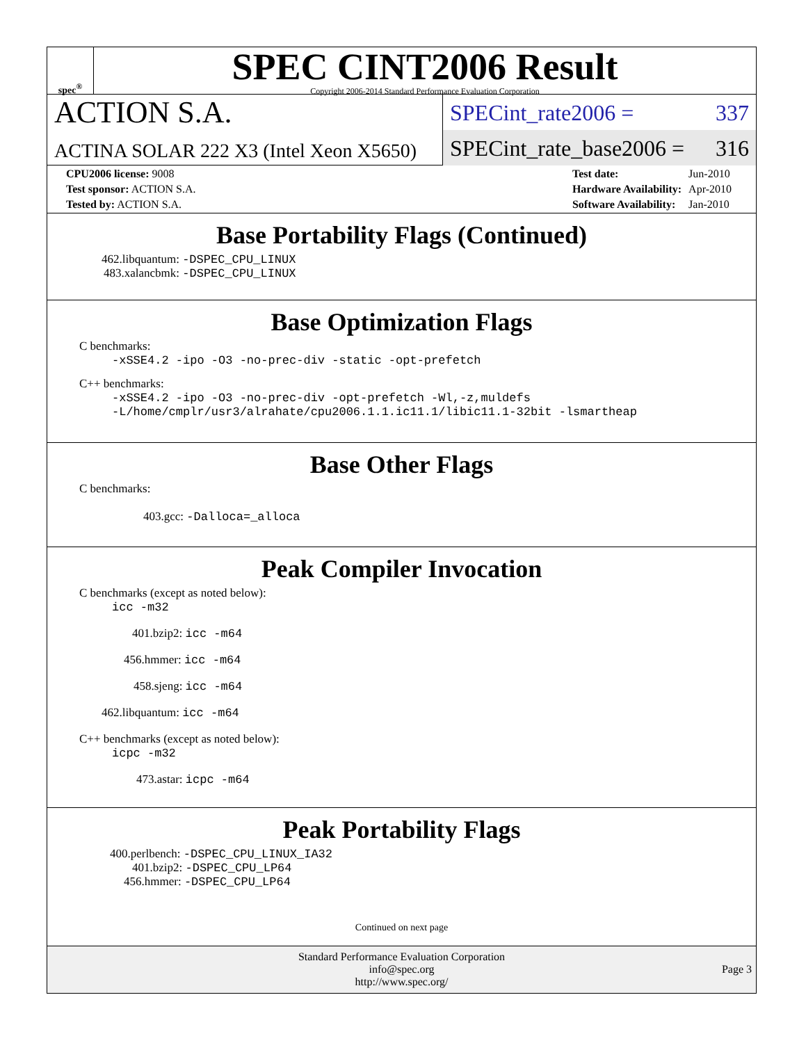spec<sup>®</sup>
SPEC CINT2006 Result
Copyright 2006-2014 Standard Performance Evaluation Corporation
ACTION S.A.
ACTINA SOLAR 222 X3 (Intel Xeon X5650)
SPECint_rate2006 = 337
SPECint_rate_base2006 = 316
| CPU2006 license: 9008 |
| Test sponsor: ACTION S.A. |
| Tested by: ACTION S.A. |
| Test date: | Jun-2010 |
| Hardware Availability: | Apr-2010 |
| Software Availability: | Jan-2010 |
Base Portability Flags (Continued)
462.libquantum: -DSPEC_CPU_LINUX
483.xalancbmk: -DSPEC_CPU_LINUX
Base Optimization Flags
C benchmarks:
-xSSE4.2 -ipo -O3 -no-prec-div -static -opt-prefetch
C++ benchmarks:
-xSSE4.2 -ipo -O3 -no-prec-div -opt-prefetch -Wl,-z,muldefs
-L/home/cmplr/usr3/alrahate/cpu2006.1.1.ic11.1/libic11.1-32bit -lsmartheap
Base Other Flags
C benchmarks:
403.gcc: -Dalloca=_alloca
Peak Compiler Invocation
C benchmarks (except as noted below):
icc -m32
401.bzip2: icc -m64
456.hmmer: icc -m64
458.sjeng: icc -m64
462.libquantum: icc -m64
C++ benchmarks (except as noted below):
icpc -m32
473.astar: icpc -m64
Peak Portability Flags
400.perlbench: -DSPEC_CPU_LINUX_IA32
401.bzip2: -DSPEC_CPU_LP64
456.hmmer: -DSPEC_CPU_LP64
Continued on next page
Standard Performance Evaluation Corporation
info@spec.org
http://www.spec.org/
Page 3